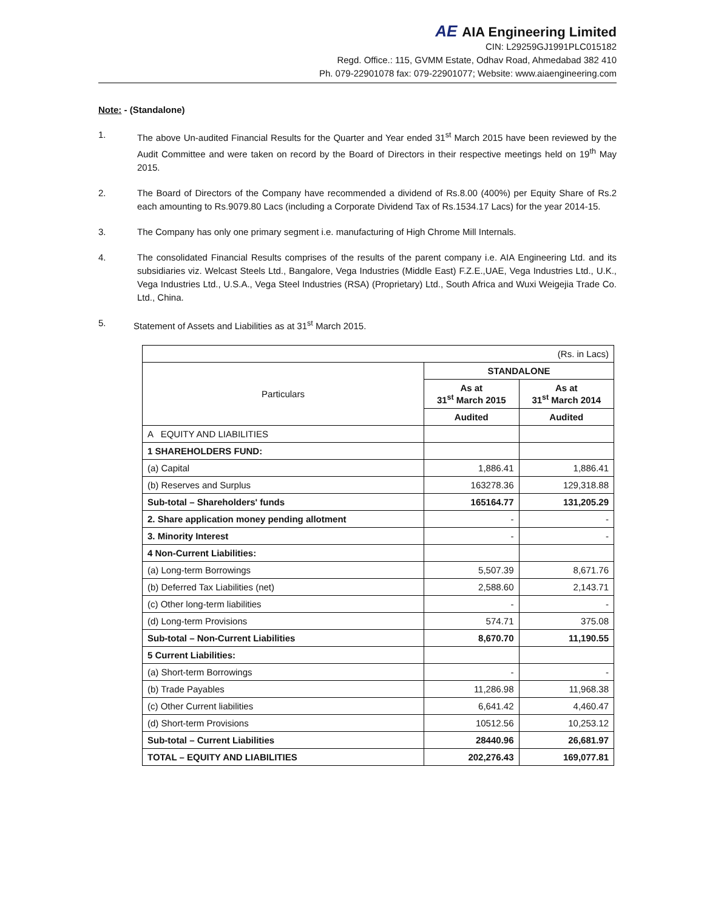AE AIA Engineering Limited
CIN: L29259GJ1991PLC015182
Regd. Office.: 115, GVMM Estate, Odhav Road, Ahmedabad 382 410
Ph. 079-22901078 fax: 079-22901077; Website: www.aiaengineering.com
Note: - (Standalone)
1. The above Un-audited Financial Results for the Quarter and Year ended 31<sup>st</sup> March 2015 have been reviewed by the Audit Committee and were taken on record by the Board of Directors in their respective meetings held on 19<sup>th</sup> May 2015.
2. The Board of Directors of the Company have recommended a dividend of Rs.8.00 (400%) per Equity Share of Rs.2 each amounting to Rs.9079.80 Lacs (including a Corporate Dividend Tax of Rs.1534.17 Lacs) for the year 2014-15.
3. The Company has only one primary segment i.e. manufacturing of High Chrome Mill Internals.
4. The consolidated Financial Results comprises of the results of the parent company i.e. AIA Engineering Ltd. and its subsidiaries viz. Welcast Steels Ltd., Bangalore, Vega Industries (Middle East) F.Z.E.,UAE, Vega Industries Ltd., U.K., Vega Industries Ltd., U.S.A., Vega Steel Industries (RSA) (Proprietary) Ltd., South Africa and Wuxi Weigejia Trade Co. Ltd., China.
5. Statement of Assets and Liabilities as at 31<sup>st</sup> March 2015.
| (Rs. in Lacs) | | |
| Particulars | STANDALONE | |
| | As at 31<sup>st</sup> March 2015 | As at 31<sup>st</sup> March 2014 |
| | Audited | Audited |
| A EQUITY AND LIABILITIES | | |
| 1 SHAREHOLDERS FUND: | | |
| (a) Capital | 1,886.41 | 1,886.41 |
| (b) Reserves and Surplus | 163278.36 | 129,318.88 |
| Sub-total – Shareholders' funds | 165164.77 | 131,205.29 |
| 2. Share application money pending allotment | - | - |
| 3. Minority Interest | - | - |
| 4 Non-Current Liabilities: | | |
| (a) Long-term Borrowings | 5,507.39 | 8,671.76 |
| (b) Deferred Tax Liabilities (net) | 2,588.60 | 2,143.71 |
| (c) Other long-term liabilities | - | - |
| (d) Long-term Provisions | 574.71 | 375.08 |
| Sub-total – Non-Current Liabilities | 8,670.70 | 11,190.55 |
| 5 Current Liabilities: | | |
| (a) Short-term Borrowings | - | - |
| (b) Trade Payables | 11,286.98 | 11,968.38 |
| (c) Other Current liabilities | 6,641.42 | 4,460.47 |
| (d) Short-term Provisions | 10512.56 | 10,253.12 |
| Sub-total – Current Liabilities | 28440.96 | 26,681.97 |
| TOTAL – EQUITY AND LIABILITIES | 202,276.43 | 169,077.81 |